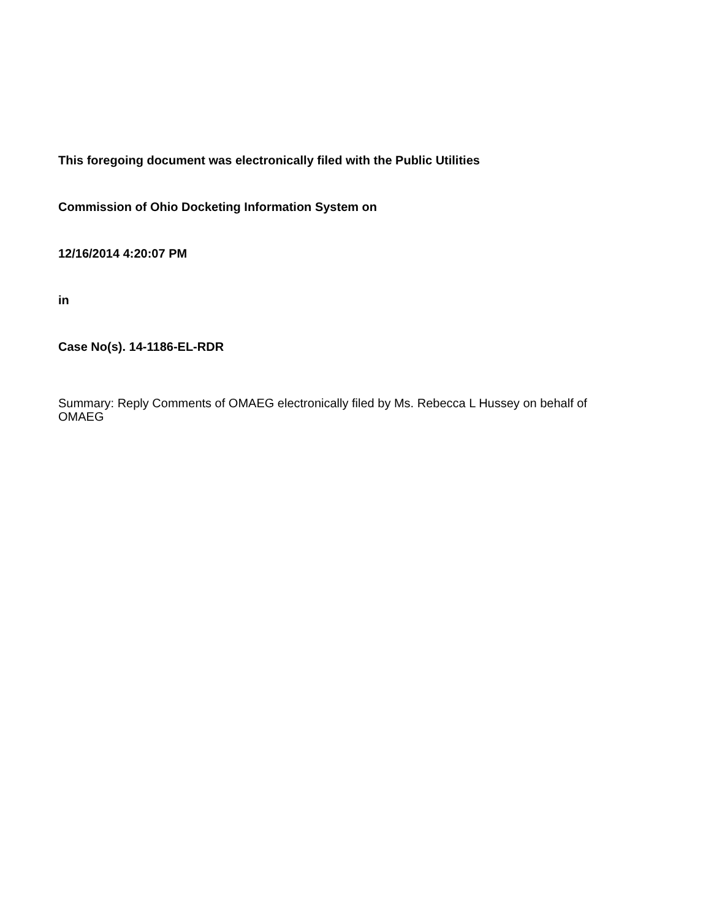This foregoing document was electronically filed with the Public Utilities
Commission of Ohio Docketing Information System on
12/16/2014 4:20:07 PM
in
Case No(s). 14-1186-EL-RDR
Summary: Reply Comments of OMAEG electronically filed by Ms. Rebecca L Hussey on behalf of OMAEG